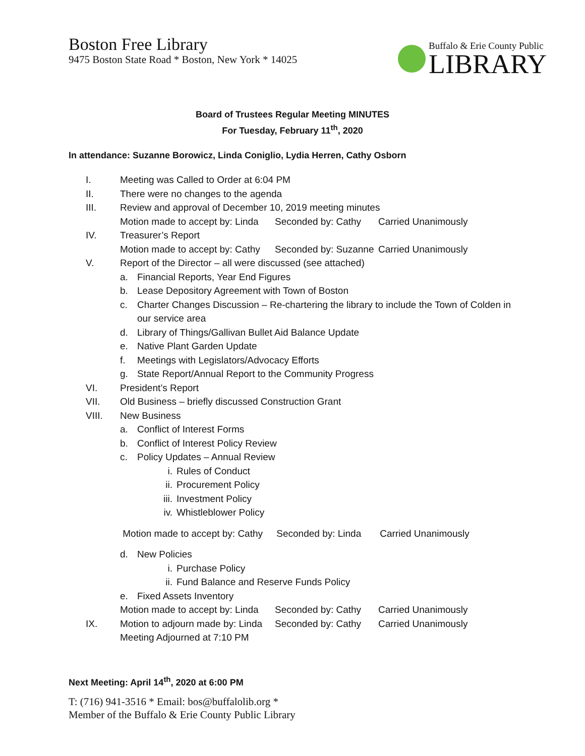Boston Free Library
9475 Boston State Road * Boston, New York * 14025
Buffalo & Erie County Public
LIBRARY
Board of Trustees Regular Meeting MINUTES
For Tuesday, February 11<sup>th</sup>, 2020
In attendance: Suzanne Borowicz, Linda Coniglio, Lydia Herren, Cathy Osborn
I. Meeting was Called to Order at 6:04 PM
II. There were no changes to the agenda
III. Review and approval of December 10, 2019 meeting minutes
Motion made to accept by: Linda Seconded by: Cathy Carried Unanimously
IV. Treasurer’s Report
Motion made to accept by: Cathy Seconded by: Suzanne Carried Unanimously
V. Report of the Director – all were discussed (see attached)
a. Financial Reports, Year End Figures
b. Lease Depository Agreement with Town of Boston
c. Charter Changes Discussion – Re-chartering the library to include the Town of Colden in our service area
d. Library of Things/Gallivan Bullet Aid Balance Update
e. Native Plant Garden Update
f. Meetings with Legislators/Advocacy Efforts
g. State Report/Annual Report to the Community Progress
VI. President’s Report
VII. Old Business – briefly discussed Construction Grant
VIII. New Business
a. Conflict of Interest Forms
b. Conflict of Interest Policy Review
c. Policy Updates – Annual Review
i. Rules of Conduct
ii. Procurement Policy
iii. Investment Policy
iv. Whistleblower Policy
Motion made to accept by: Cathy Seconded by: Linda Carried Unanimously
d. New Policies
i. Purchase Policy
ii. Fund Balance and Reserve Funds Policy
e. Fixed Assets Inventory
Motion made to accept by: Linda Seconded by: Cathy Carried Unanimously
IX. Motion to adjourn made by: Linda Seconded by: Cathy Carried Unanimously
Meeting Adjourned at 7:10 PM
Next Meeting: April 14<sup>th</sup>, 2020 at 6:00 PM
T: (716) 941-3516 * Email: bos@buffalolib.org *
Member of the Buffalo & Erie County Public Library